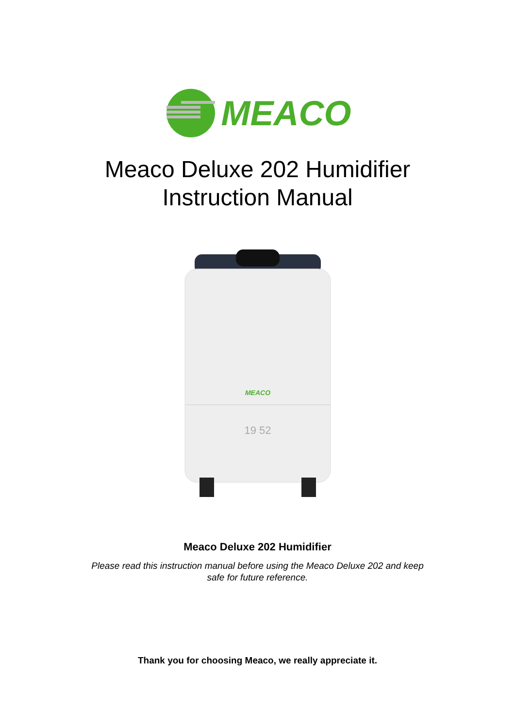MEACO
Meaco Deluxe 202 Humidifier
Instruction Manual
MEACO
19 52
Meaco Deluxe 202 Humidifier
Please read this instruction manual before using the Meaco Deluxe 202 and keep
safe for future reference.
Thank you for choosing Meaco, we really appreciate it.